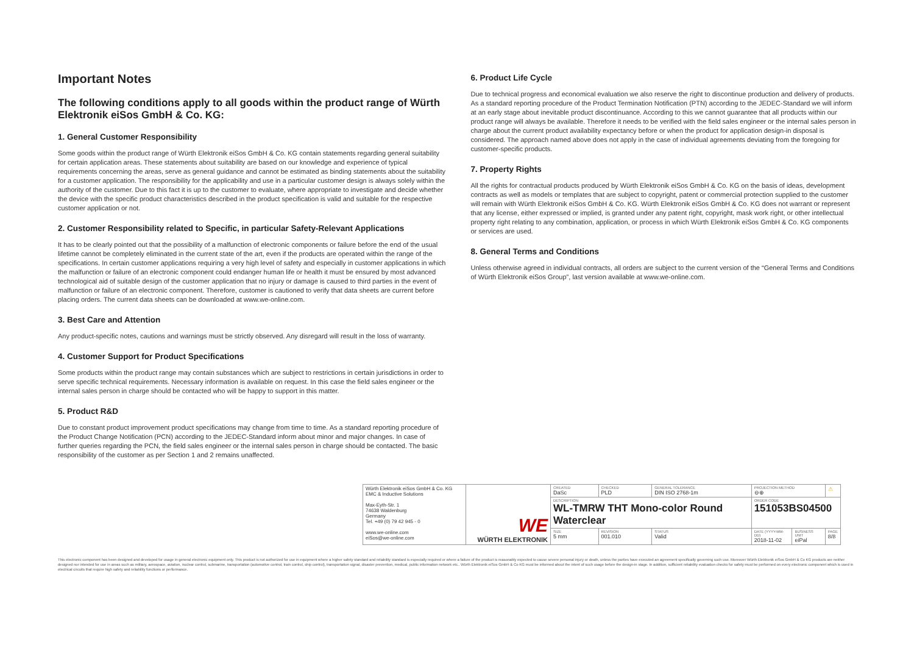Important Notes
The following conditions apply to all goods within the product range of Würth Elektronik eiSos GmbH & Co. KG:
1. General Customer Responsibility
Some goods within the product range of Würth Elektronik eiSos GmbH & Co. KG contain statements regarding general suitability for certain application areas. These statements about suitability are based on our knowledge and experience of typical requirements concerning the areas, serve as general guidance and cannot be estimated as binding statements about the suitability for a customer application. The responsibility for the applicability and use in a particular customer design is always solely within the authority of the customer. Due to this fact it is up to the customer to evaluate, where appropriate to investigate and decide whether the device with the specific product characteristics described in the product specification is valid and suitable for the respective customer application or not.
2. Customer Responsibility related to Specific, in particular Safety-Relevant Applications
It has to be clearly pointed out that the possibility of a malfunction of electronic components or failure before the end of the usual lifetime cannot be completely eliminated in the current state of the art, even if the products are operated within the range of the specifications. In certain customer applications requiring a very high level of safety and especially in customer applications in which the malfunction or failure of an electronic component could endanger human life or health it must be ensured by most advanced technological aid of suitable design of the customer application that no injury or damage is caused to third parties in the event of malfunction or failure of an electronic component. Therefore, customer is cautioned to verify that data sheets are current before placing orders. The current data sheets can be downloaded at www.we-online.com.
3. Best Care and Attention
Any product-specific notes, cautions and warnings must be strictly observed. Any disregard will result in the loss of warranty.
4. Customer Support for Product Specifications
Some products within the product range may contain substances which are subject to restrictions in certain jurisdictions in order to serve specific technical requirements. Necessary information is available on request. In this case the field sales engineer or the internal sales person in charge should be contacted who will be happy to support in this matter.
5. Product R&D
Due to constant product improvement product specifications may change from time to time. As a standard reporting procedure of the Product Change Notification (PCN) according to the JEDEC-Standard inform about minor and major changes. In case of further queries regarding the PCN, the field sales engineer or the internal sales person in charge should be contacted. The basic responsibility of the customer as per Section 1 and 2 remains unaffected.
6. Product Life Cycle
Due to technical progress and economical evaluation we also reserve the right to discontinue production and delivery of products. As a standard reporting procedure of the Product Termination Notification (PTN) according to the JEDEC-Standard we will inform at an early stage about inevitable product discontinuance. According to this we cannot guarantee that all products within our product range will always be available. Therefore it needs to be verified with the field sales engineer or the internal sales person in charge about the current product availability expectancy before or when the product for application design-in disposal is considered. The approach named above does not apply in the case of individual agreements deviating from the foregoing for customer-specific products.
7. Property Rights
All the rights for contractual products produced by Würth Elektronik eiSos GmbH & Co. KG on the basis of ideas, development contracts as well as models or templates that are subject to copyright, patent or commercial protection supplied to the customer will remain with Würth Elektronik eiSos GmbH & Co. KG. Würth Elektronik eiSos GmbH & Co. KG does not warrant or represent that any license, either expressed or implied, is granted under any patent right, copyright, mask work right, or other intellectual property right relating to any combination, application, or process in which Würth Elektronik eiSos GmbH & Co. KG components or services are used.
8. General Terms and Conditions
Unless otherwise agreed in individual contracts, all orders are subject to the current version of the “General Terms and Conditions of Würth Elektronik eiSos Group”, last version available at www.we-online.com.
| Würth Elektronik eiSos GmbH & Co. KG EMC & Inductive Solutions Max-Eyth-Str. 1 74638 Waldenburg Germany Tel. +49 (0) 79 42 945 - 0 www.we-online.com eiSos@we-online.com | WE WÜRTH ELEKTRONIK | CREATED DaSc | CHECKED PLD | | GENERAL TOLERANCE DIN ISO 2768-1m | PROJECTION METHOD ⊖⊕ | | ⚠ |
| | | DESCRIPTION WL-TMRW THT Mono-color Round Waterclear | | | | ORDER CODE 151053BS04500 | | |
| | | SIZE 5 mm | REVISION 001.010 | STATUS Valid | | DATE (YYYY-MM-DD) 2018-11-02 | BUSINESS UNIT eiPal | PAGE 8/8 |
This electronic component has been designed and developed for usage in general electronic equipment only. This product is not authorized for use in equipment where a higher safety standard and reliability standard is especially required or where a failure of the product is reasonably expected to cause severe personal injury or death, unless the parties have executed an agreement specifically governing such use. Moreover Würth Elektronik eiSos GmbH & Co KG products are neither designed nor intended for use in areas such as military, aerospace, aviation, nuclear control, submarine, transportation (automotive control, train control, ship control), transportation signal, disaster prevention, medical, public information network etc.. Würth Elektronik eiSos GmbH & Co KG must be informed about the intent of such usage before the design-in stage. In addition, sufficient reliability evaluation checks for safety must be performed on every electronic component which is used in electrical circuits that require high safety and reliability functions or performance.